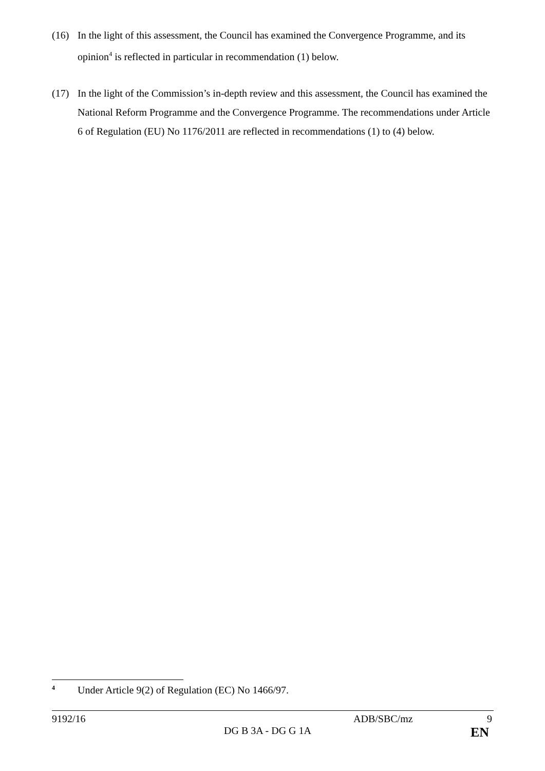(16) In the light of this assessment, the Council has examined the Convergence Programme, and its opinion<sup>4</sup> is reflected in particular in recommendation (1) below.
(17) In the light of the Commission’s in-depth review and this assessment, the Council has examined the National Reform Programme and the Convergence Programme. The recommendations under Article 6 of Regulation (EU) No 1176/2011 are reflected in recommendations (1) to (4) below.
<sup>4</sup>
Under Article 9(2) of Regulation (EC) No 1466/97.
9192/16 ADB/SBC/mz 9
DG B 3A - DG G 1A EN